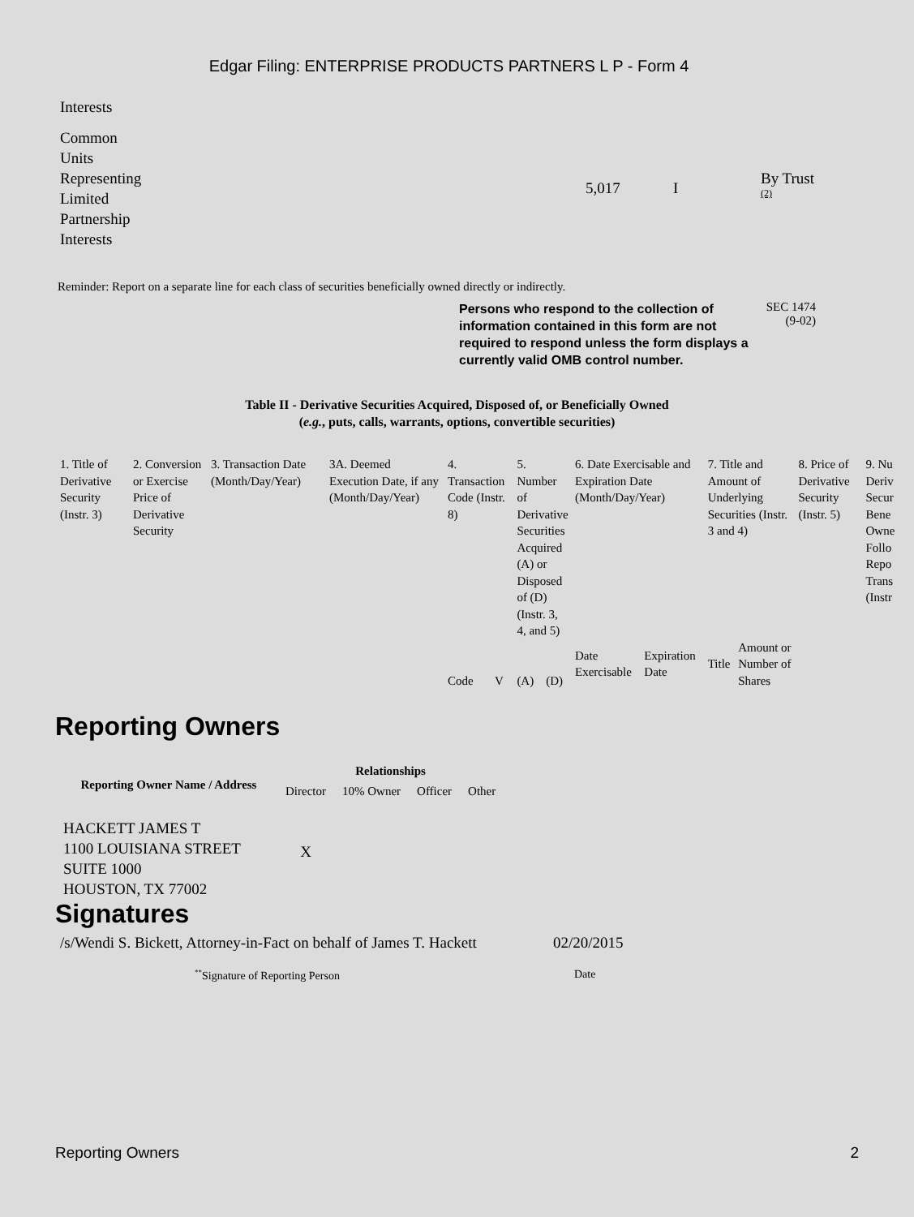Edgar Filing: ENTERPRISE PRODUCTS PARTNERS L P - Form 4
Interests
| Common Units Representing Limited Partnership Interests | 5,017 | I | By Trust <sup>(2)</sup> |
Reminder: Report on a separate line for each class of securities beneficially owned directly or indirectly.
Persons who respond to the collection of information contained in this form are not required to respond unless the form displays a currently valid OMB control number.
SEC 1474
(9-02)
Table II - Derivative Securities Acquired, Disposed of, or Beneficially Owned
(e.g., puts, calls, warrants, options, convertible securities)
| 1. Title of Derivative Security (Instr. 3) | 2. Conversion or Exercise Price of Derivative Security | 3. Transaction Date (Month/Day/Year) | 3A. Deemed Execution Date, if any (Month/Day/Year) | 4. Transaction Code (Instr. 8) | | 5. Number of Derivative Securities Acquired (A) or Disposed of (D) (Instr. 3, 4, and 5) | | 6. Date Exercisable and Expiration Date (Month/Day/Year) | | 7. Title and Amount of Underlying Securities (Instr. 3 and 4) | | 8. Price of Derivative Security (Instr. 5) | 9. Nu Deriv Secur Bene Owne Follo Repo Trans (Instr |
| | | | | Code | V | (A) | (D) | Date Exercisable | Expiration Date | Title | Amount or Number of Shares | | |
Reporting Owners
| Reporting Owner Name / Address | Relationships | | | |
| --- | --- | --- | --- | --- |
| | Director | 10% Owner | Officer | Other |
| HACKETT JAMES T 1100 LOUISIANA STREET SUITE 1000 HOUSTON, TX 77002 | X | | | |
Signatures
| /s/Wendi S. Bickett, Attorney-in-Fact on behalf of James T. Hackett | 02/20/2015 |
| <sup>**</sup> Signature of Reporting Person | Date |
Reporting Owners 2